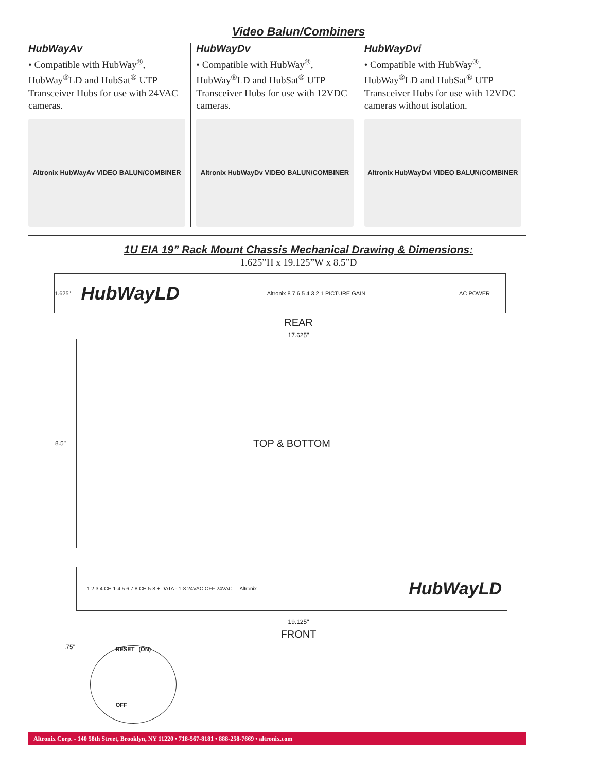Video Balun/Combiners
HubWayAv
• Compatible with HubWay<sup>®</sup>, HubWay<sup>®</sup>LD and HubSat<sup>®</sup> UTP Transceiver Hubs for use with 24VAC cameras.
Altronix HubWayAv VIDEO BALUN/COMBINER
HubWayDv
• Compatible with HubWay<sup>®</sup>, HubWay<sup>®</sup>LD and HubSat<sup>®</sup> UTP Transceiver Hubs for use with 12VDC cameras.
Altronix HubWayDv VIDEO BALUN/COMBINER
HubWayDvi
• Compatible with HubWay<sup>®</sup>, HubWay<sup>®</sup>LD and HubSat<sup>®</sup> UTP Transceiver Hubs for use with 12VDC cameras without isolation.
Altronix HubWayDvi VIDEO BALUN/COMBINER
1U EIA 19” Rack Mount Chassis Mechanical Drawing & Dimensions:
1.625”H x 19.125”W x 8.5”D
1.625" HubWayLD Altronix 8 7 6 5 4 3 2 1 PICTURE GAIN AC POWER
REAR
17.625"
8.5" TOP & BOTTOM
1 2 3 4 CH 1-4 5 6 7 8 CH 5-8 + DATA - 1-8 24VAC OFF 24VAC Altronix HubWayLD
19.125"
FRONT
.75"
RESET
OFF (ON)
Altronix Corp. - 140 58th Street, Brooklyn, NY 11220 • 718-567-8181 • 888-258-7669 • altronix.com